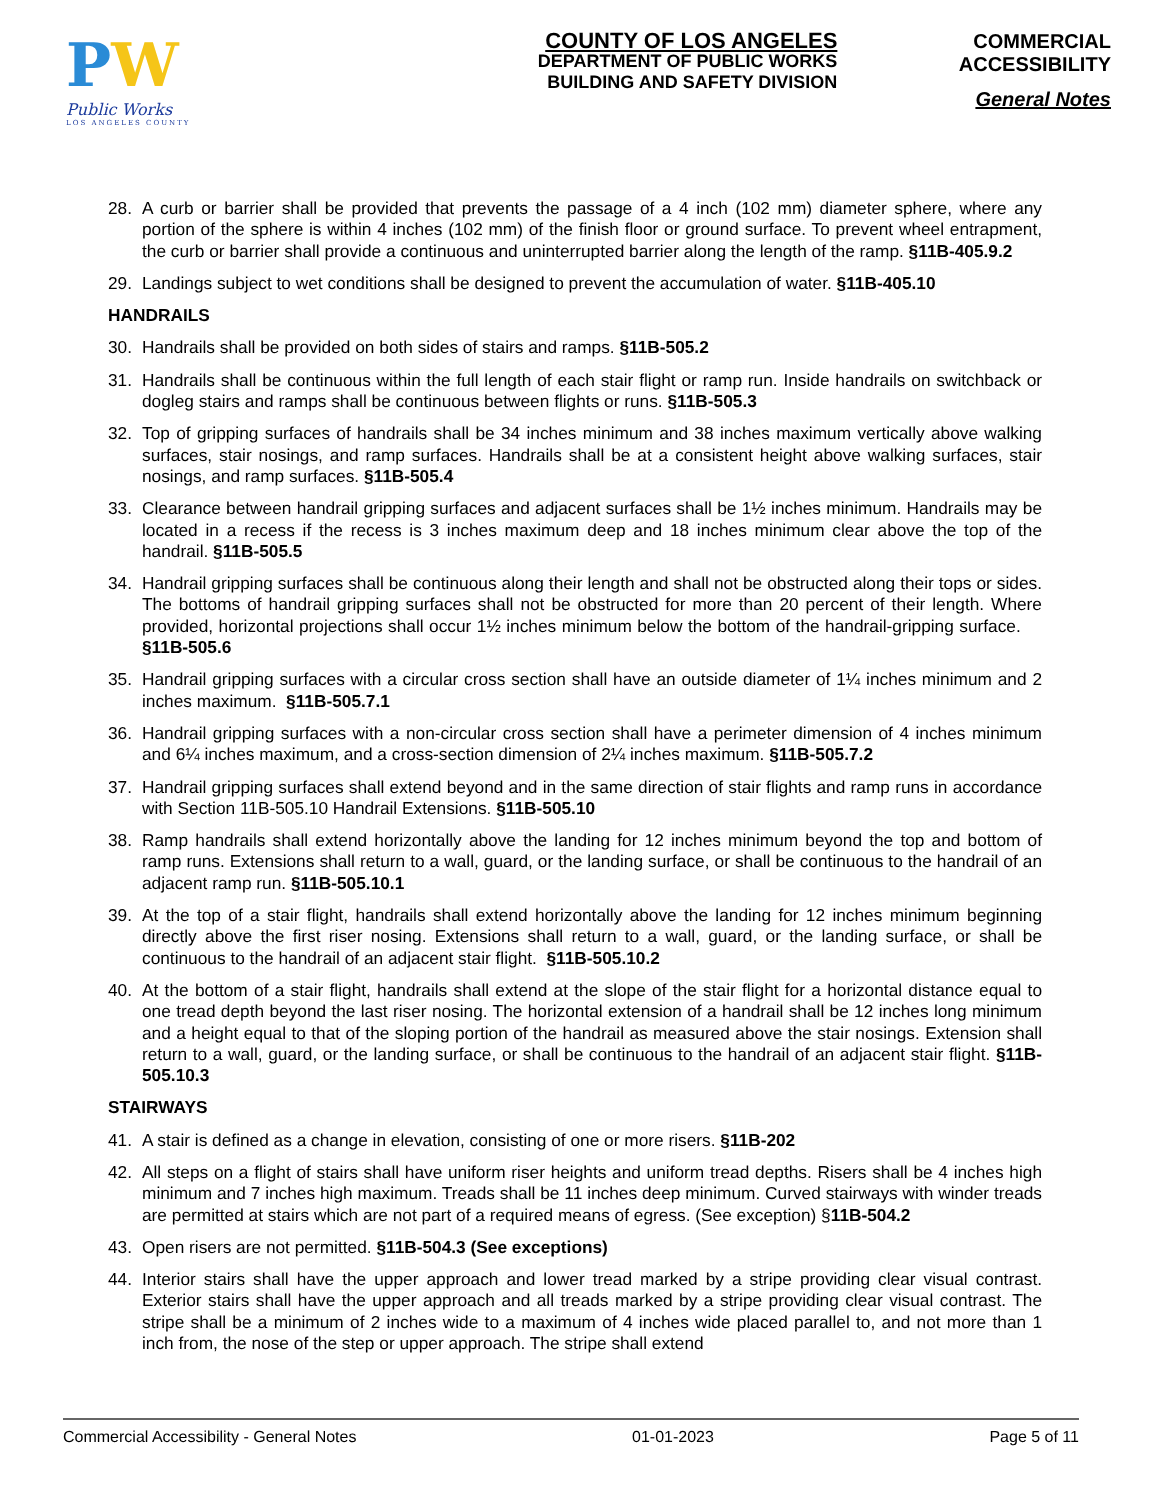PW
Public Works
LOS ANGELES COUNTY
COUNTY OF LOS ANGELES
DEPARTMENT OF PUBLIC WORKS
BUILDING AND SAFETY DIVISION
COMMERCIAL
ACCESSIBILITY
General Notes
28. A curb or barrier shall be provided that prevents the passage of a 4 inch (102 mm) diameter sphere, where any portion of the sphere is within 4 inches (102 mm) of the finish floor or ground surface. To prevent wheel entrapment, the curb or barrier shall provide a continuous and uninterrupted barrier along the length of the ramp. §11B-405.9.2
29. Landings subject to wet conditions shall be designed to prevent the accumulation of water. §11B-405.10
HANDRAILS
30. Handrails shall be provided on both sides of stairs and ramps. §11B-505.2
31. Handrails shall be continuous within the full length of each stair flight or ramp run. Inside handrails on switchback or dogleg stairs and ramps shall be continuous between flights or runs. §11B-505.3
32. Top of gripping surfaces of handrails shall be 34 inches minimum and 38 inches maximum vertically above walking surfaces, stair nosings, and ramp surfaces. Handrails shall be at a consistent height above walking surfaces, stair nosings, and ramp surfaces. §11B-505.4
33. Clearance between handrail gripping surfaces and adjacent surfaces shall be 1½ inches minimum. Handrails may be located in a recess if the recess is 3 inches maximum deep and 18 inches minimum clear above the top of the handrail. §11B-505.5
34. Handrail gripping surfaces shall be continuous along their length and shall not be obstructed along their tops or sides. The bottoms of handrail gripping surfaces shall not be obstructed for more than 20 percent of their length. Where provided, horizontal projections shall occur 1½ inches minimum below the bottom of the handrail-gripping surface. §11B-505.6
35. Handrail gripping surfaces with a circular cross section shall have an outside diameter of 1¼ inches minimum and 2 inches maximum. §11B-505.7.1
36. Handrail gripping surfaces with a non-circular cross section shall have a perimeter dimension of 4 inches minimum and 6¼ inches maximum, and a cross-section dimension of 2¼ inches maximum. §11B-505.7.2
37. Handrail gripping surfaces shall extend beyond and in the same direction of stair flights and ramp runs in accordance with Section 11B-505.10 Handrail Extensions. §11B-505.10
38. Ramp handrails shall extend horizontally above the landing for 12 inches minimum beyond the top and bottom of ramp runs. Extensions shall return to a wall, guard, or the landing surface, or shall be continuous to the handrail of an adjacent ramp run. §11B-505.10.1
39. At the top of a stair flight, handrails shall extend horizontally above the landing for 12 inches minimum beginning directly above the first riser nosing. Extensions shall return to a wall, guard, or the landing surface, or shall be continuous to the handrail of an adjacent stair flight. §11B-505.10.2
40. At the bottom of a stair flight, handrails shall extend at the slope of the stair flight for a horizontal distance equal to one tread depth beyond the last riser nosing. The horizontal extension of a handrail shall be 12 inches long minimum and a height equal to that of the sloping portion of the handrail as measured above the stair nosings. Extension shall return to a wall, guard, or the landing surface, or shall be continuous to the handrail of an adjacent stair flight. §11B-505.10.3
STAIRWAYS
41. A stair is defined as a change in elevation, consisting of one or more risers. §11B-202
42. All steps on a flight of stairs shall have uniform riser heights and uniform tread depths. Risers shall be 4 inches high minimum and 7 inches high maximum. Treads shall be 11 inches deep minimum. Curved stairways with winder treads are permitted at stairs which are not part of a required means of egress. (See exception) §11B-504.2
43. Open risers are not permitted. §11B-504.3 (See exceptions)
44. Interior stairs shall have the upper approach and lower tread marked by a stripe providing clear visual contrast. Exterior stairs shall have the upper approach and all treads marked by a stripe providing clear visual contrast. The stripe shall be a minimum of 2 inches wide to a maximum of 4 inches wide placed parallel to, and not more than 1 inch from, the nose of the step or upper approach. The stripe shall extend
Commercial Accessibility - General Notes 01-01-2023 Page 5 of 11